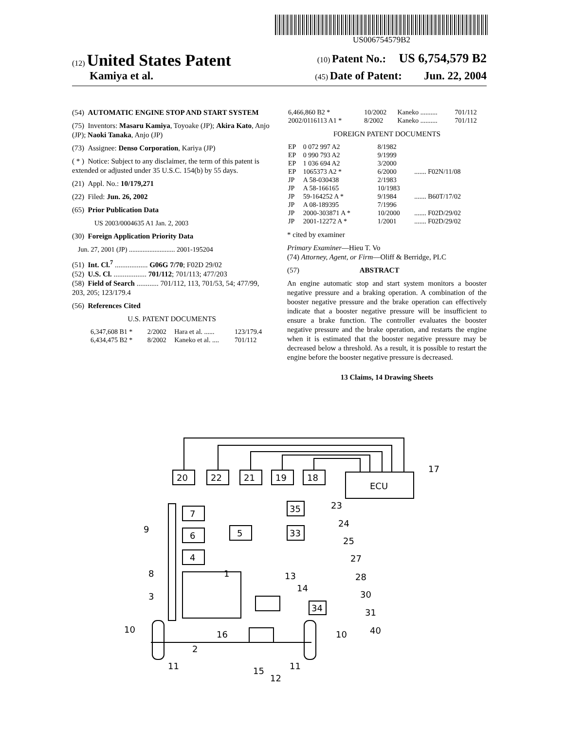US006754579B2
(12) United States Patent (10) Patent No.: US 6,754,579 B2
Kamiya et al. (45) Date of Patent: Jun. 22, 2004
(54) AUTOMATIC ENGINE STOP AND START SYSTEM
(75) Inventors: Masaru Kamiya, Toyoake (JP); Akira Kato, Anjo (JP); Naoki Tanaka, Anjo (JP)
(73) Assignee: Denso Corporation, Kariya (JP)
( * ) Notice: Subject to any disclaimer, the term of this patent is extended or adjusted under 35 U.S.C. 154(b) by 55 days.
(21) Appl. No.: 10/179,271
(22) Filed: Jun. 26, 2002
(65) Prior Publication Data
US 2003/0004635 A1 Jan. 2, 2003
(30) Foreign Application Priority Data
Jun. 27, 2001 (JP) ........................... 2001-195204
(51) Int. Cl.<sup>7</sup> .................. G06G 7/70; F02D 29/02
(52) U.S. Cl. .................. 701/112; 701/113; 477/203
(58) Field of Search ............ 701/112, 113, 701/53, 54; 477/99, 203, 205; 123/179.4
(56) References Cited
U.S. PATENT DOCUMENTS
| 6,347,608 B1 * | 2/2002 | Hara et al. ...... | 123/179.4 |
| 6,434,475 B2 * | 8/2002 | Kaneko et al. .... | 701/112 |
| 6,466,860 B2 * | 10/2002 | Kaneko .......... | 701/112 |
| 2002/0116113 A1 * | 8/2002 | Kaneko .......... | 701/112 |
FOREIGN PATENT DOCUMENTS
| EP | 0 072 997 A2 | 8/1982 | |
| EP | 0 990 793 A2 | 9/1999 | |
| EP | 1 036 694 A2 | 3/2000 | |
| EP | 1065373 A2 * | 6/2000 | ....... F02N/11/08 |
| JP | A 58-030438 | 2/1983 | |
| JP | A 58-166165 | 10/1983 | |
| JP | 59-164252 A * | 9/1984 | ....... B60T/17/02 |
| JP | A 08-189395 | 7/1996 | |
| JP | 2000-303871 A * | 10/2000 | ....... F02D/29/02 |
| JP | 2001-12272 A * | 1/2001 | ....... F02D/29/02 |
* cited by examiner
Primary Examiner—Hieu T. Vo
(74) Attorney, Agent, or Firm—Oliff & Berridge, PLC
(57) ABSTRACT
An engine automatic stop and start system monitors a booster negative pressure and a braking operation. A combination of the booster negative pressure and the brake operation can effectively indicate that a booster negative pressure will be insufficient to ensure a brake function. The controller evaluates the booster negative pressure and the brake operation, and restarts the engine when it is estimated that the booster negative pressure may be decreased below a threshold. As a result, it is possible to restart the engine before the booster negative pressure is decreased.
13 Claims, 14 Drawing Sheets
ECU
17
20
22
21
19
18
7
6
4
5
35
33
34
23
24
25
27
28
30
31
40
9
8
3
10
10
1
13
14
16
2
11
11
15
12